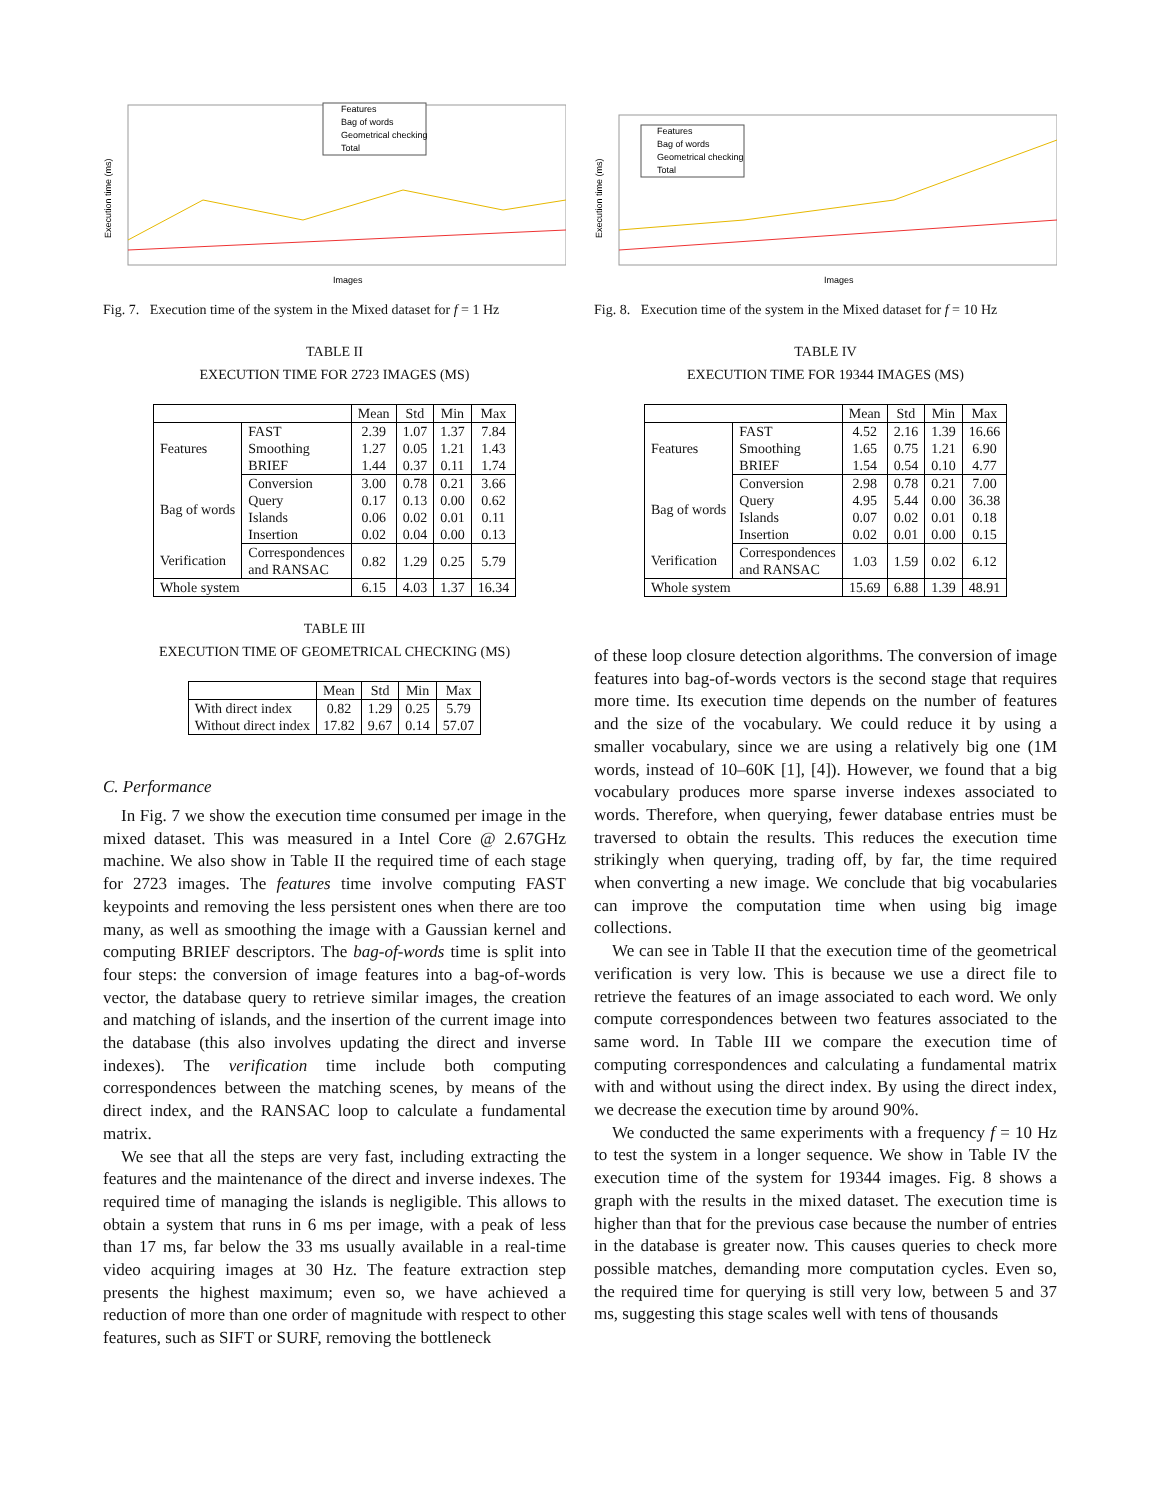Execution time (ms)
Images
Features
Bag of words
Geometrical checking
Total
Fig. 7. Execution time of the system in the Mixed dataset for f = 1 Hz
TABLE II
EXECUTION TIME FOR 2723 IMAGES (MS)
| | | Mean | Std | Min | Max |
| --- | --- | --- | --- | --- | --- |
| Features | FAST | 2.39 | 1.07 | 1.37 | 7.84 |
| | Smoothing | 1.27 | 0.05 | 1.21 | 1.43 |
| | BRIEF | 1.44 | 0.37 | 0.11 | 1.74 |
| Bag of words | Conversion | 3.00 | 0.78 | 0.21 | 3.66 |
| | Query | 0.17 | 0.13 | 0.00 | 0.62 |
| | Islands | 0.06 | 0.02 | 0.01 | 0.11 |
| | Insertion | 0.02 | 0.04 | 0.00 | 0.13 |
| Verification | Correspondences and RANSAC | 0.82 | 1.29 | 0.25 | 5.79 |
| Whole system | | 6.15 | 4.03 | 1.37 | 16.34 |
TABLE III
EXECUTION TIME OF GEOMETRICAL CHECKING (MS)
| | Mean | Std | Min | Max |
| --- | --- | --- | --- | --- |
| With direct index | 0.82 | 1.29 | 0.25 | 5.79 |
| Without direct index | 17.82 | 9.67 | 0.14 | 57.07 |
C. Performance
In Fig. 7 we show the execution time consumed per image in the mixed dataset. This was measured in a Intel Core @ 2.67GHz machine. We also show in Table II the required time of each stage for 2723 images. The features time involve computing FAST keypoints and removing the less persistent ones when there are too many, as well as smoothing the image with a Gaussian kernel and computing BRIEF descriptors. The bag-of-words time is split into four steps: the conversion of image features into a bag-of-words vector, the database query to retrieve similar images, the creation and matching of islands, and the insertion of the current image into the database (this also involves updating the direct and inverse indexes). The verification time include both computing correspondences between the matching scenes, by means of the direct index, and the RANSAC loop to calculate a fundamental matrix.
We see that all the steps are very fast, including extracting the features and the maintenance of the direct and inverse indexes. The required time of managing the islands is negligible. This allows to obtain a system that runs in 6 ms per image, with a peak of less than 17 ms, far below the 33 ms usually available in a real-time video acquiring images at 30 Hz. The feature extraction step presents the highest maximum; even so, we have achieved a reduction of more than one order of magnitude with respect to other features, such as SIFT or SURF, removing the bottleneck
Execution time (ms)
Images
Features
Bag of words
Geometrical checking
Total
Fig. 8. Execution time of the system in the Mixed dataset for f = 10 Hz
TABLE IV
EXECUTION TIME FOR 19344 IMAGES (MS)
| | | Mean | Std | Min | Max |
| --- | --- | --- | --- | --- | --- |
| Features | FAST | 4.52 | 2.16 | 1.39 | 16.66 |
| | Smoothing | 1.65 | 0.75 | 1.21 | 6.90 |
| | BRIEF | 1.54 | 0.54 | 0.10 | 4.77 |
| Bag of words | Conversion | 2.98 | 0.78 | 0.21 | 7.00 |
| | Query | 4.95 | 5.44 | 0.00 | 36.38 |
| | Islands | 0.07 | 0.02 | 0.01 | 0.18 |
| | Insertion | 0.02 | 0.01 | 0.00 | 0.15 |
| Verification | Correspondences and RANSAC | 1.03 | 1.59 | 0.02 | 6.12 |
| Whole system | | 15.69 | 6.88 | 1.39 | 48.91 |
of these loop closure detection algorithms. The conversion of image features into bag-of-words vectors is the second stage that requires more time. Its execution time depends on the number of features and the size of the vocabulary. We could reduce it by using a smaller vocabulary, since we are using a relatively big one (1M words, instead of 10–60K [1], [4]). However, we found that a big vocabulary produces more sparse inverse indexes associated to words. Therefore, when querying, fewer database entries must be traversed to obtain the results. This reduces the execution time strikingly when querying, trading off, by far, the time required when converting a new image. We conclude that big vocabularies can improve the computation time when using big image collections.
We can see in Table II that the execution time of the geometrical verification is very low. This is because we use a direct file to retrieve the features of an image associated to each word. We only compute correspondences between two features associated to the same word. In Table III we compare the execution time of computing correspondences and calculating a fundamental matrix with and without using the direct index. By using the direct index, we decrease the execution time by around 90%.
We conducted the same experiments with a frequency f = 10 Hz to test the system in a longer sequence. We show in Table IV the execution time of the system for 19344 images. Fig. 8 shows a graph with the results in the mixed dataset. The execution time is higher than that for the previous case because the number of entries in the database is greater now. This causes queries to check more possible matches, demanding more computation cycles. Even so, the required time for querying is still very low, between 5 and 37 ms, suggesting this stage scales well with tens of thousands